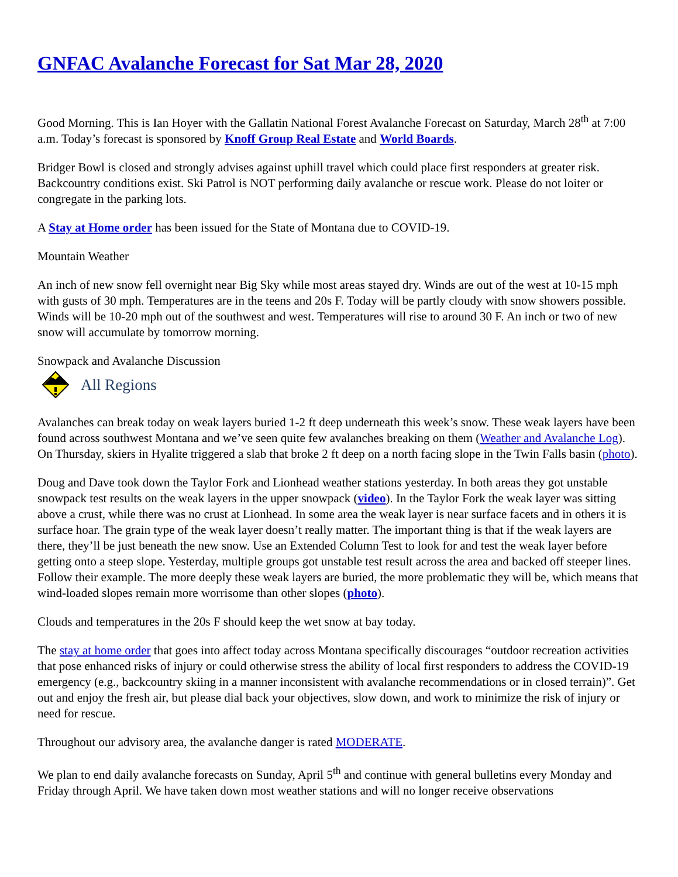GNFAC Avalanche Forecast for Sat Mar 28, 2020
Good Morning. This is Ian Hoyer with the Gallatin National Forest Avalanche Forecast on Saturday, March 28<sup>th</sup> at 7:00 a.m. Today’s forecast is sponsored by Knoff Group Real Estate and World Boards.
Bridger Bowl is closed and strongly advises against uphill travel which could place first responders at greater risk. Backcountry conditions exist. Ski Patrol is NOT performing daily avalanche or rescue work. Please do not loiter or congregate in the parking lots.
A Stay at Home order has been issued for the State of Montana due to COVID-19.
Mountain Weather
An inch of new snow fell overnight near Big Sky while most areas stayed dry. Winds are out of the west at 10-15 mph with gusts of 30 mph. Temperatures are in the teens and 20s F. Today will be partly cloudy with snow showers possible. Winds will be 10-20 mph out of the southwest and west. Temperatures will rise to around 30 F. An inch or two of new snow will accumulate by tomorrow morning.
Snowpack and Avalanche Discussion
All Regions
Avalanches can break today on weak layers buried 1-2 ft deep underneath this week’s snow. These weak layers have been found across southwest Montana and we’ve seen quite few avalanches breaking on them (Weather and Avalanche Log). On Thursday, skiers in Hyalite triggered a slab that broke 2 ft deep on a north facing slope in the Twin Falls basin (photo).
Doug and Dave took down the Taylor Fork and Lionhead weather stations yesterday. In both areas they got unstable snowpack test results on the weak layers in the upper snowpack (video). In the Taylor Fork the weak layer was sitting above a crust, while there was no crust at Lionhead. In some area the weak layer is near surface facets and in others it is surface hoar. The grain type of the weak layer doesn’t really matter. The important thing is that if the weak layers are there, they’ll be just beneath the new snow. Use an Extended Column Test to look for and test the weak layer before getting onto a steep slope. Yesterday, multiple groups got unstable test result across the area and backed off steeper lines. Follow their example. The more deeply these weak layers are buried, the more problematic they will be, which means that wind-loaded slopes remain more worrisome than other slopes (photo).
Clouds and temperatures in the 20s F should keep the wet snow at bay today.
The stay at home order that goes into affect today across Montana specifically discourages “outdoor recreation activities that pose enhanced risks of injury or could otherwise stress the ability of local first responders to address the COVID-19 emergency (e.g., backcountry skiing in a manner inconsistent with avalanche recommendations or in closed terrain)”. Get out and enjoy the fresh air, but please dial back your objectives, slow down, and work to minimize the risk of injury or need for rescue.
Throughout our advisory area, the avalanche danger is rated MODERATE.
We plan to end daily avalanche forecasts on Sunday, April 5<sup>th</sup> and continue with general bulletins every Monday and Friday through April. We have taken down most weather stations and will no longer receive observations